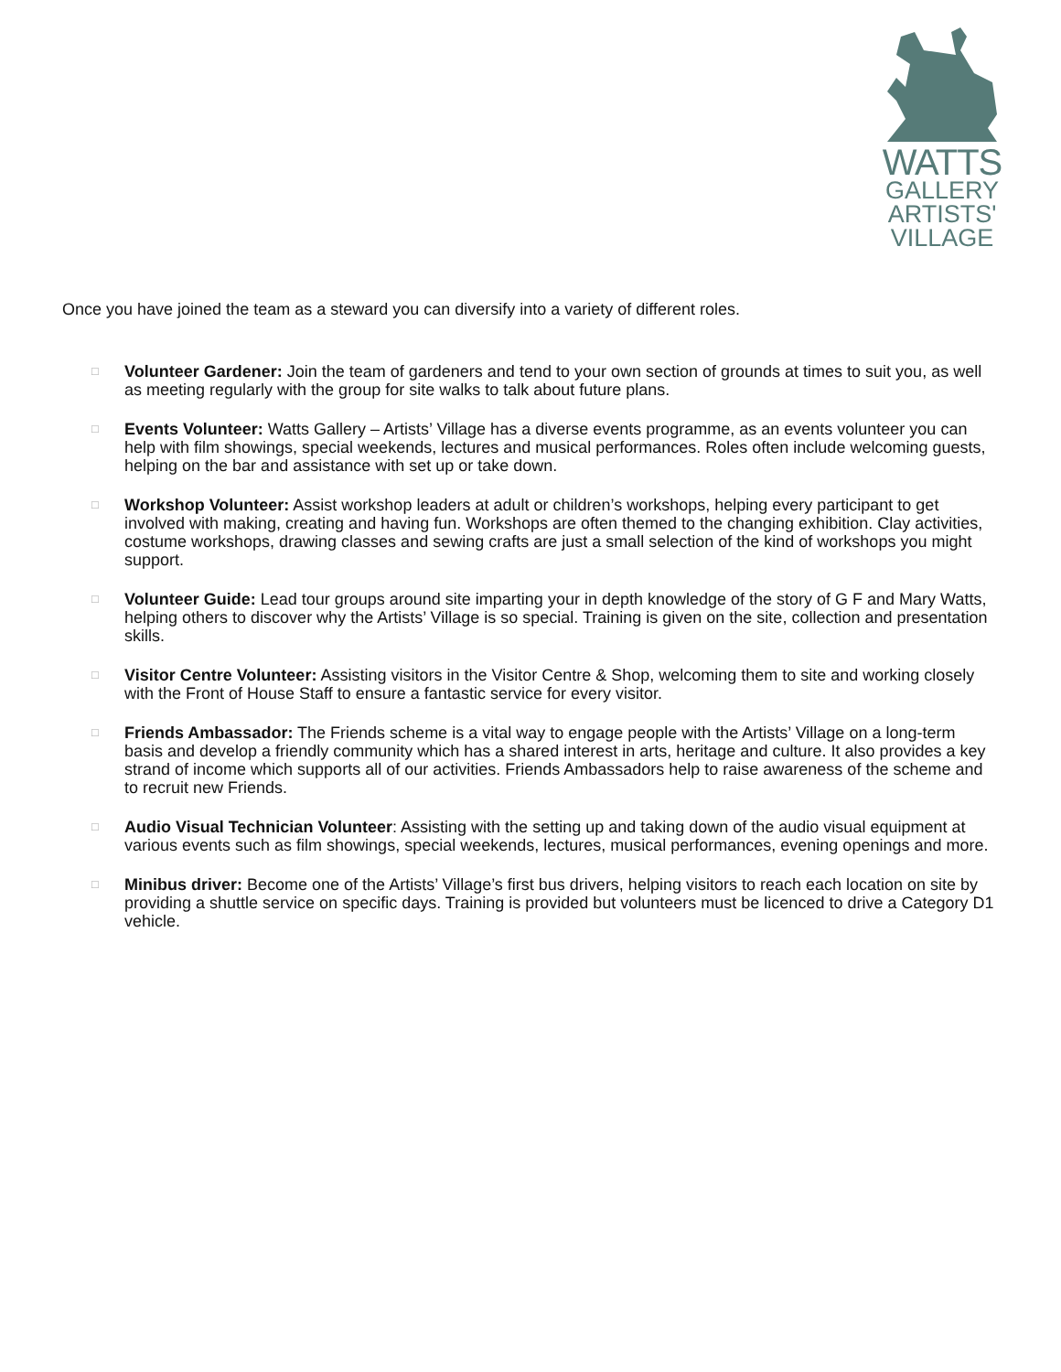WATTS
GALLERY
ARTISTS'
VILLAGE
Once you have joined the team as a steward you can diversify into a variety of different roles.
□ Volunteer Gardener: Join the team of gardeners and tend to your own section of grounds at times to suit you, as well as meeting regularly with the group for site walks to talk about future plans.
□ Events Volunteer: Watts Gallery – Artists’ Village has a diverse events programme, as an events volunteer you can help with film showings, special weekends, lectures and musical performances. Roles often include welcoming guests, helping on the bar and assistance with set up or take down.
□ Workshop Volunteer: Assist workshop leaders at adult or children’s workshops, helping every participant to get involved with making, creating and having fun. Workshops are often themed to the changing exhibition. Clay activities, costume workshops, drawing classes and sewing crafts are just a small selection of the kind of workshops you might support.
□ Volunteer Guide: Lead tour groups around site imparting your in depth knowledge of the story of G F and Mary Watts, helping others to discover why the Artists’ Village is so special. Training is given on the site, collection and presentation skills.
□ Visitor Centre Volunteer: Assisting visitors in the Visitor Centre & Shop, welcoming them to site and working closely with the Front of House Staff to ensure a fantastic service for every visitor.
□ Friends Ambassador: The Friends scheme is a vital way to engage people with the Artists’ Village on a long-term basis and develop a friendly community which has a shared interest in arts, heritage and culture. It also provides a key strand of income which supports all of our activities. Friends Ambassadors help to raise awareness of the scheme and to recruit new Friends.
□ Audio Visual Technician Volunteer: Assisting with the setting up and taking down of the audio visual equipment at various events such as film showings, special weekends, lectures, musical performances, evening openings and more.
□ Minibus driver: Become one of the Artists’ Village’s first bus drivers, helping visitors to reach each location on site by providing a shuttle service on specific days. Training is provided but volunteers must be licenced to drive a Category D1 vehicle.